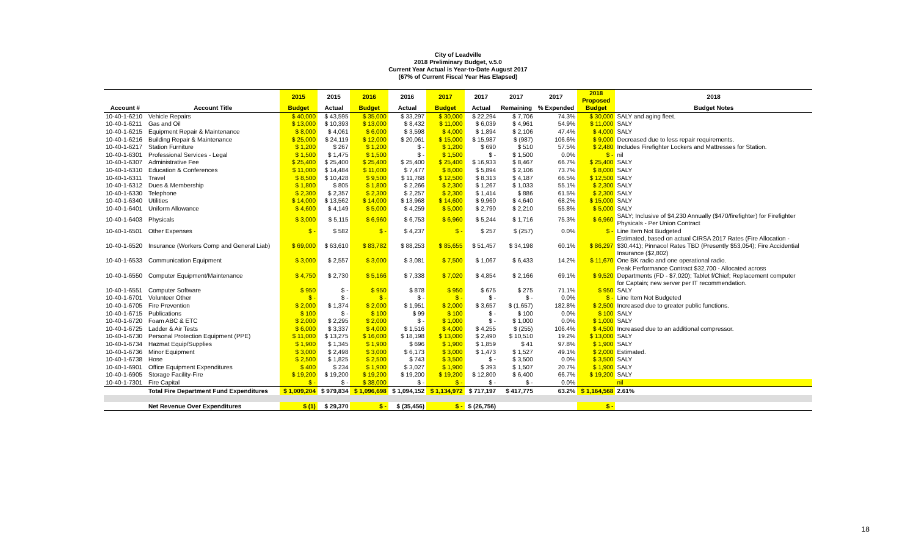City of Leadville
2018 Preliminary Budget, v.5.0
Current Year Actual is Year-to-Date August 2017
(67% of Current Fiscal Year Has Elapsed)
| | | 2015 | 2015 | 2016 | 2016 | 2017 | 2017 | 2017 | 2017 | 2018 Proposed | 2018 |
| --- | --- | --- | --- | --- | --- | --- | --- | --- | --- | --- | --- |
| Account # | Account Title | Budget | Actual | Budget | Actual | Budget | Actual | Remaining | % Expended | Budget | Budget Notes |
| 10-40-1-6210 | Vehicle Repairs | $ 40,000 | $ 43,595 | $ 35,000 | $ 33,297 | $ 30,000 | $ 22,294 | $ 7,706 | 74.3% | $ 30,000 | SALY and aging fleet. |
| 10-40-1-6211 | Gas and Oil | $ 13,000 | $ 10,393 | $ 13,000 | $ 8,432 | $ 11,000 | $ 6,039 | $ 4,961 | 54.9% | $ 11,000 | SALY |
| 10-40-1-6215 | Equipment Repair & Maintenance | $ 8,000 | $ 4,061 | $ 6,000 | $ 3,598 | $ 4,000 | $ 1,894 | $ 2,106 | 47.4% | $ 4,000 | SALY |
| 10-40-1-6216 | Building Repair & Maintenance | $ 25,000 | $ 24,119 | $ 12,000 | $ 20,061 | $ 15,000 | $ 15,987 | $ (987) | 106.6% | $ 9,000 | Decreased due to less repair requirements. |
| 10-40-1-6217 | Station Furniture | $ 1,200 | $ 267 | $ 1,200 | $ - | $ 1,200 | $ 690 | $ 510 | 57.5% | $ 2,480 | Includes Firefighter Lockers and Mattresses for Station. |
| 10-40-1-6301 | Professional Services - Legal | $ 1,500 | $ 1,475 | $ 1,500 | $ - | $ 1,500 | $ - | $ 1,500 | 0.0% | $ - | nil |
| 10-40-1-6307 | Administrative Fee | $ 25,400 | $ 25,400 | $ 25,400 | $ 25,400 | $ 25,400 | $ 16,933 | $ 8,467 | 66.7% | $ 25,400 | SALY |
| 10-40-1-6310 | Education & Conferences | $ 11,000 | $ 14,484 | $ 11,000 | $ 7,477 | $ 8,000 | $ 5,894 | $ 2,106 | 73.7% | $ 8,000 | SALY |
| 10-40-1-6311 | Travel | $ 8,500 | $ 10,428 | $ 9,500 | $ 11,768 | $ 12,500 | $ 8,313 | $ 4,187 | 66.5% | $ 12,500 | SALY |
| 10-40-1-6312 | Dues & Membership | $ 1,800 | $ 805 | $ 1,800 | $ 2,266 | $ 2,300 | $ 1,267 | $ 1,033 | 55.1% | $ 2,300 | SALY |
| 10-40-1-6330 | Telephone | $ 2,300 | $ 2,357 | $ 2,300 | $ 2,257 | $ 2,300 | $ 1,414 | $ 886 | 61.5% | $ 2,300 | SALY |
| 10-40-1-6340 | Utilities | $ 14,000 | $ 13,562 | $ 14,000 | $ 13,968 | $ 14,600 | $ 9,960 | $ 4,640 | 68.2% | $ 15,000 | SALY |
| 10-40-1-6401 | Uniform Allowance | $ 4,600 | $ 4,149 | $ 5,000 | $ 4,259 | $ 5,000 | $ 2,790 | $ 2,210 | 55.8% | $ 5,000 | SALY |
| 10-40-1-6403 | Physicals | $ 3,000 | $ 5,115 | $ 6,960 | $ 6,753 | $ 6,960 | $ 5,244 | $ 1,716 | 75.3% | $ 6,960 | SALY; Inclusive of $4,230 Annually ($470/firefighter) for Firefighter Physicals - Per Union Contract |
| 10-40-1-6501 | Other Expenses | $ - | $ 582 | $ - | $ 4,237 | $ - | $ 257 | $ (257) | 0.0% | $ - | Line Item Not Budgeted |
| 10-40-1-6520 | Insurance (Workers Comp and General Liab) | $ 69,000 | $ 63,610 | $ 83,782 | $ 88,253 | $ 85,655 | $ 51,457 | $ 34,198 | 60.1% | $ 86,297 | Estimated, based on actual CIRSA 2017 Rates (Fire Allocation - $30,441); Pinnacol Rates TBD (Presently $53,054); Fire Accidential Insurance ($2,802) |
| 10-40-1-6533 | Communication Equipment | $ 3,000 | $ 2,557 | $ 3,000 | $ 3,081 | $ 7,500 | $ 1,067 | $ 6,433 | 14.2% | $ 11,670 | One BK radio and one operational radio. |
| 10-40-1-6550 | Computer Equipment/Maintenance | $ 4,750 | $ 2,730 | $ 5,166 | $ 7,338 | $ 7,020 | $ 4,854 | $ 2,166 | 69.1% | $ 9,520 | Peak Performance Contract $32,700 - Allocated across Departments (FD - $7,020); Tablet f/Chief; Replacement computer for Captain; new server per IT recommendation. |
| 10-40-1-6551 | Computer Software | $ 950 | $ - | $ 950 | $ 878 | $ 950 | $ 675 | $ 275 | 71.1% | $ 950 | SALY |
| 10-40-1-6701 | Volunteer Other | $ - | $ - | $ - | $ - | $ - | $ - | $ - | 0.0% | $ - | Line Item Not Budgeted |
| 10-40-1-6705 | Fire Prevention | $ 2,000 | $ 1,374 | $ 2,000 | $ 1,951 | $ 2,000 | $ 3,657 | $ (1,657) | 182.8% | $ 2,500 | Increased due to greater public functions. |
| 10-40-1-6715 | Publications | $ 100 | $ - | $ 100 | $ 99 | $ 100 | $ - | $ 100 | 0.0% | $ 100 | SALY |
| 10-40-1-6720 | Foam ABC & ETC | $ 2,000 | $ 2,295 | $ 2,000 | $ - | $ 1,000 | $ - | $ 1,000 | 0.0% | $ 1,000 | SALY |
| 10-40-1-6725 | Ladder & Air Tests | $ 6,000 | $ 3,337 | $ 4,000 | $ 1,516 | $ 4,000 | $ 4,255 | $ (255) | 106.4% | $ 4,500 | Increased due to an additional compressor. |
| 10-40-1-6730 | Personal Protection Equipment (PPE) | $ 11,000 | $ 13,275 | $ 16,000 | $ 18,198 | $ 13,000 | $ 2,490 | $ 10,510 | 19.2% | $ 13,000 | SALY |
| 10-40-1-6734 | Hazmat Equip/Supplies | $ 1,900 | $ 1,345 | $ 1,900 | $ 696 | $ 1,900 | $ 1,859 | $ 41 | 97.8% | $ 1,900 | SALY |
| 10-40-1-6736 | Minor Equipment | $ 3,000 | $ 2,498 | $ 3,000 | $ 6,173 | $ 3,000 | $ 1,473 | $ 1,527 | 49.1% | $ 2,000 | Estimated. |
| 10-40-1-6738 | Hose | $ 2,500 | $ 1,825 | $ 2,500 | $ 743 | $ 3,500 | $ - | $ 3,500 | 0.0% | $ 3,500 | SALY |
| 10-40-1-6901 | Office Equipment Expenditures | $ 400 | $ 234 | $ 1,900 | $ 3,027 | $ 1,900 | $ 393 | $ 1,507 | 20.7% | $ 1,900 | SALY |
| 10-40-1-6905 | Storage Facility-Fire | $ 19,200 | $ 19,200 | $ 19,200 | $ 19,200 | $ 19,200 | $ 12,800 | $ 6,400 | 66.7% | $ 19,200 | SALY |
| 10-40-1-7301 | Fire Capital | $ - | $ - | $ 38,000 | $ - | $ - | $ - | $ - | 0.0% | | nil |
| | Total Fire Department Fund Expenditures | $ 1,009,204 | $ 979,834 | $ 1,096,698 | $ 1,094,152 | $ 1,134,972 | $ 717,197 | $ 417,775 | 63.2% | $ 1,164,568 | 2.61% |
| | Net Revenue Over Expenditures | $ (1) | $ 29,370 | $ - | $ (35,456) | $ - | $ (26,756) | | | $ - | |
18